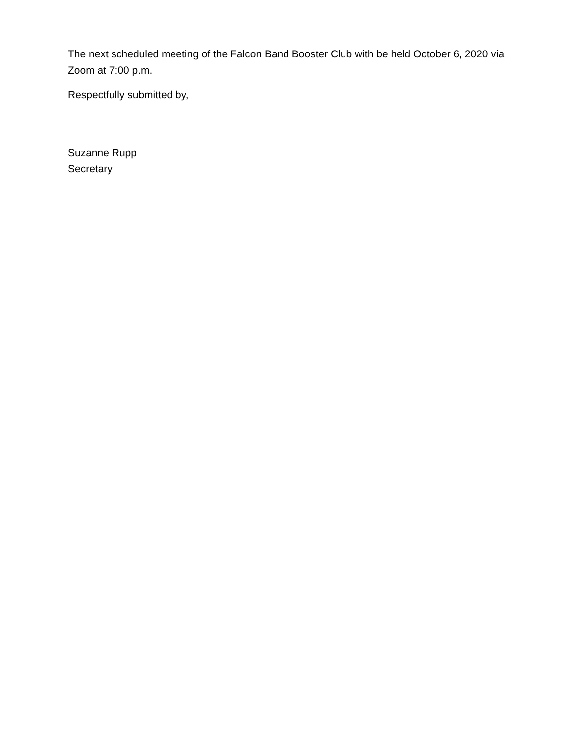The next scheduled meeting of the Falcon Band Booster Club with be held October 6, 2020 via Zoom at 7:00 p.m.
Respectfully submitted by,
Suzanne Rupp
Secretary